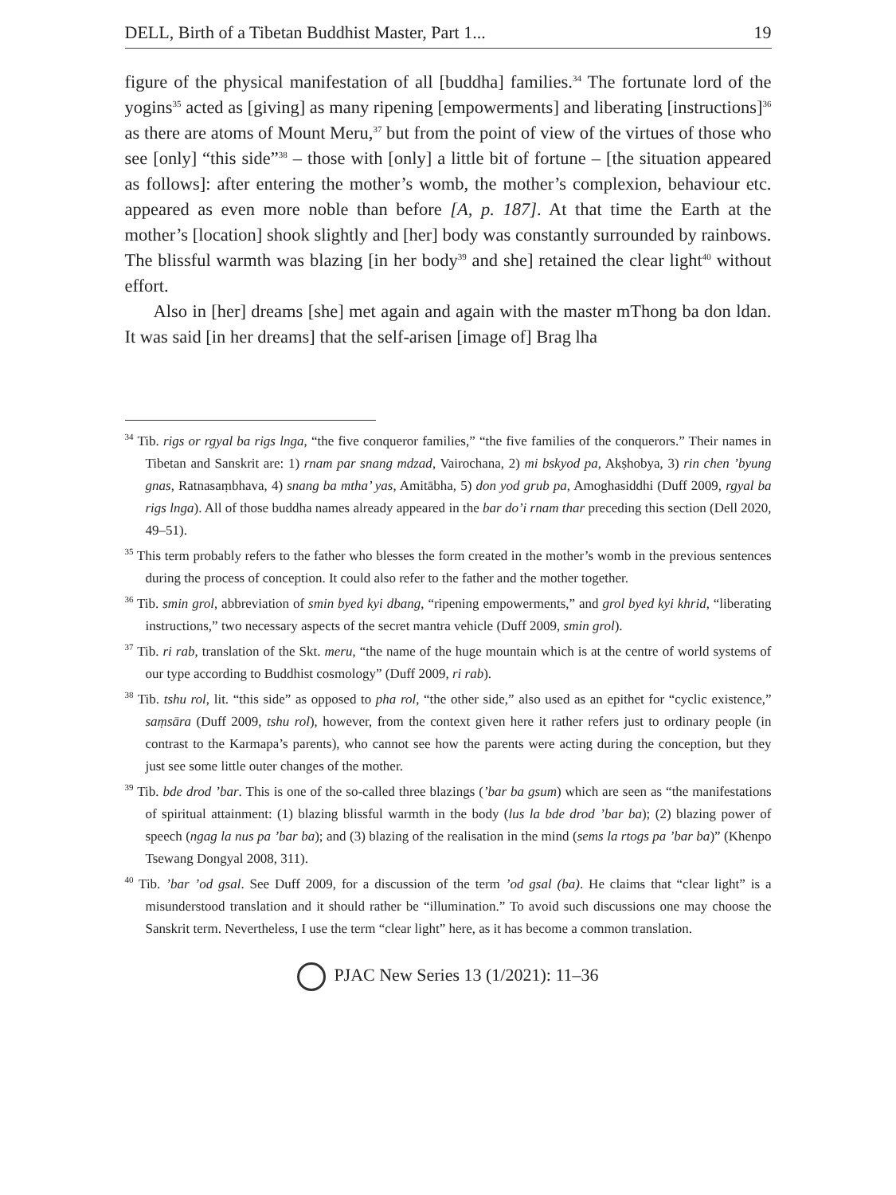DELL, Birth of a Tibetan Buddhist Master, Part 1... 19
figure of the physical manifestation of all [buddha] families.<sup>34</sup> The fortunate lord of the yogins<sup>35</sup> acted as [giving] as many ripening [empowerments] and liberating [instructions]<sup>36</sup> as there are atoms of Mount Meru,<sup>37</sup> but from the point of view of the virtues of those who see [only] “this side”<sup>38</sup> – those with [only] a little bit of fortune – [the situation appeared as follows]: after entering the mother’s womb, the mother’s complexion, behaviour etc. appeared as even more noble than before [A, p. 187]. At that time the Earth at the mother’s [location] shook slightly and [her] body was constantly surrounded by rainbows. The blissful warmth was blazing [in her body<sup>39</sup> and she] retained the clear light<sup>40</sup> without effort.
Also in [her] dreams [she] met again and again with the master mThong ba don ldan. It was said [in her dreams] that the self-arisen [image of] Brag lha
<sup>34</sup> Tib. rigs or rgyal ba rigs lnga, “the five conqueror families,” “the five families of the conquerors.” Their names in Tibetan and Sanskrit are: 1) rnam par snang mdzad, Vairochana, 2) mi bskyod pa, Akṣhobya, 3) rin chen ’byung gnas, Ratnasaṃbhava, 4) snang ba mtha’ yas, Amitābha, 5) don yod grub pa, Amoghasiddhi (Duff 2009, rgyal ba rigs lnga). All of those buddha names already appeared in the bar do’i rnam thar preceding this section (Dell 2020, 49–51).
<sup>35</sup> This term probably refers to the father who blesses the form created in the mother’s womb in the previous sentences during the process of conception. It could also refer to the father and the mother together.
<sup>36</sup> Tib. smin grol, abbreviation of smin byed kyi dbang, “ripening empowerments,” and grol byed kyi khrid, “liberating instructions,” two necessary aspects of the secret mantra vehicle (Duff 2009, smin grol).
<sup>37</sup> Tib. ri rab, translation of the Skt. meru, “the name of the huge mountain which is at the centre of world systems of our type according to Buddhist cosmology” (Duff 2009, ri rab).
<sup>38</sup> Tib. tshu rol, lit. “this side” as opposed to pha rol, “the other side,” also used as an epithet for “cyclic existence,” saṃsāra (Duff 2009, tshu rol), however, from the context given here it rather refers just to ordinary people (in contrast to the Karmapa’s parents), who cannot see how the parents were acting during the conception, but they just see some little outer changes of the mother.
<sup>39</sup> Tib. bde drod ’bar. This is one of the so-called three blazings (’bar ba gsum) which are seen as “the manifestations of spiritual attainment: (1) blazing blissful warmth in the body (lus la bde drod ’bar ba); (2) blazing power of speech (ngag la nus pa ’bar ba); and (3) blazing of the realisation in the mind (sems la rtogs pa ’bar ba)” (Khenpo Tsewang Dongyal 2008, 311).
<sup>40</sup> Tib. ’bar ’od gsal. See Duff 2009, for a discussion of the term ’od gsal (ba). He claims that “clear light” is a misunderstood translation and it should rather be “illumination.” To avoid such discussions one may choose the Sanskrit term. Nevertheless, I use the term “clear light” here, as it has become a common translation.
PJAC New Series 13 (1/2021): 11–36